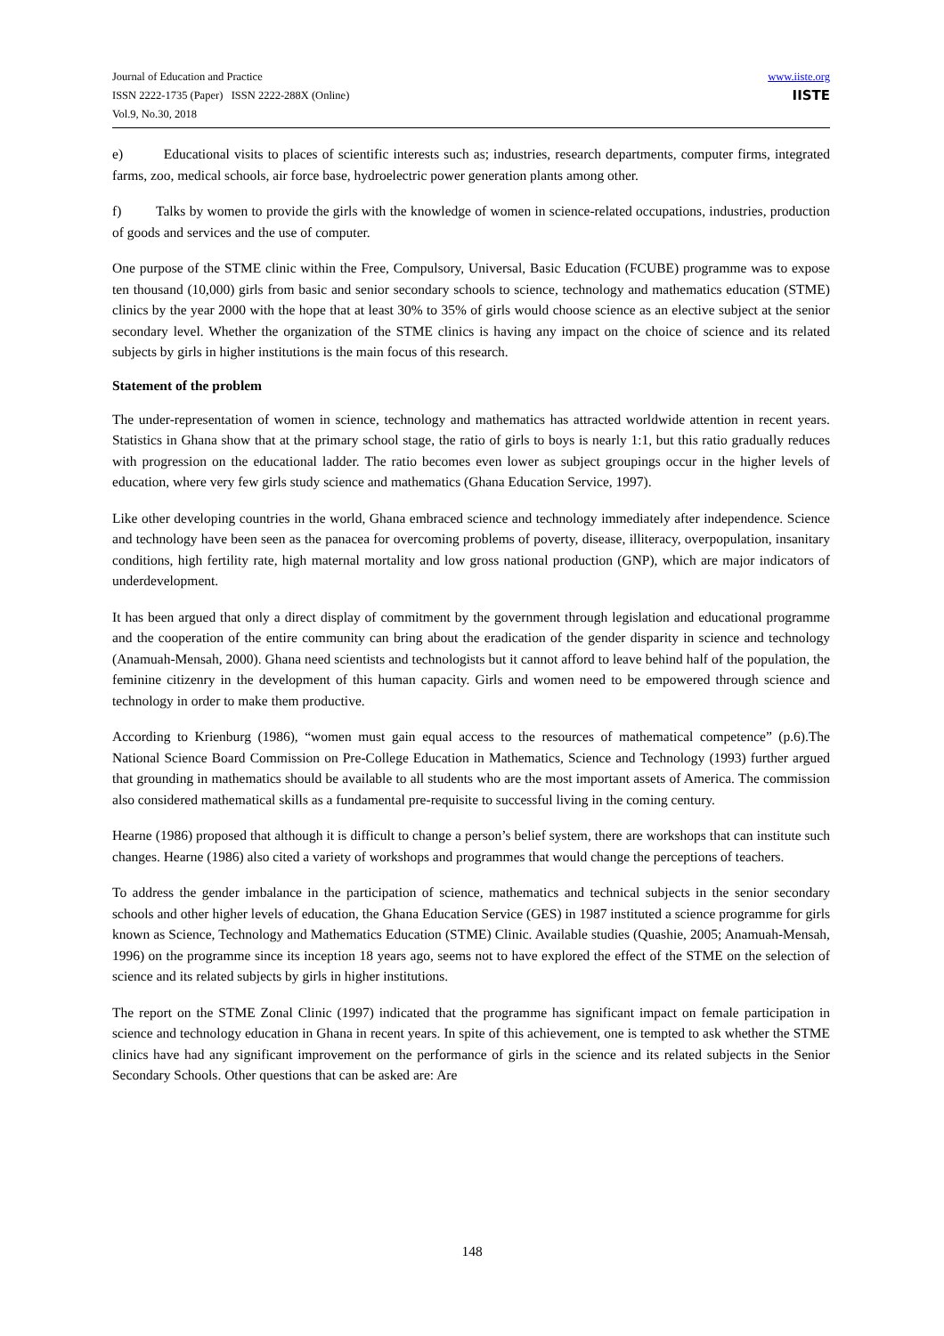Journal of Education and Practice
ISSN 2222-1735 (Paper) ISSN 2222-288X (Online)
Vol.9, No.30, 2018
www.iiste.org
IISTE
e) Educational visits to places of scientific interests such as; industries, research departments, computer firms, integrated farms, zoo, medical schools, air force base, hydroelectric power generation plants among other.
f) Talks by women to provide the girls with the knowledge of women in science-related occupations, industries, production of goods and services and the use of computer.
One purpose of the STME clinic within the Free, Compulsory, Universal, Basic Education (FCUBE) programme was to expose ten thousand (10,000) girls from basic and senior secondary schools to science, technology and mathematics education (STME) clinics by the year 2000 with the hope that at least 30% to 35% of girls would choose science as an elective subject at the senior secondary level. Whether the organization of the STME clinics is having any impact on the choice of science and its related subjects by girls in higher institutions is the main focus of this research.
Statement of the problem
The under-representation of women in science, technology and mathematics has attracted worldwide attention in recent years. Statistics in Ghana show that at the primary school stage, the ratio of girls to boys is nearly 1:1, but this ratio gradually reduces with progression on the educational ladder. The ratio becomes even lower as subject groupings occur in the higher levels of education, where very few girls study science and mathematics (Ghana Education Service, 1997).
Like other developing countries in the world, Ghana embraced science and technology immediately after independence. Science and technology have been seen as the panacea for overcoming problems of poverty, disease, illiteracy, overpopulation, insanitary conditions, high fertility rate, high maternal mortality and low gross national production (GNP), which are major indicators of underdevelopment.
It has been argued that only a direct display of commitment by the government through legislation and educational programme and the cooperation of the entire community can bring about the eradication of the gender disparity in science and technology (Anamuah-Mensah, 2000). Ghana need scientists and technologists but it cannot afford to leave behind half of the population, the feminine citizenry in the development of this human capacity. Girls and women need to be empowered through science and technology in order to make them productive.
According to Krienburg (1986), “women must gain equal access to the resources of mathematical competence” (p.6).The National Science Board Commission on Pre-College Education in Mathematics, Science and Technology (1993) further argued that grounding in mathematics should be available to all students who are the most important assets of America. The commission also considered mathematical skills as a fundamental pre-requisite to successful living in the coming century.
Hearne (1986) proposed that although it is difficult to change a person’s belief system, there are workshops that can institute such changes. Hearne (1986) also cited a variety of workshops and programmes that would change the perceptions of teachers.
To address the gender imbalance in the participation of science, mathematics and technical subjects in the senior secondary schools and other higher levels of education, the Ghana Education Service (GES) in 1987 instituted a science programme for girls known as Science, Technology and Mathematics Education (STME) Clinic. Available studies (Quashie, 2005; Anamuah-Mensah, 1996) on the programme since its inception 18 years ago, seems not to have explored the effect of the STME on the selection of science and its related subjects by girls in higher institutions.
The report on the STME Zonal Clinic (1997) indicated that the programme has significant impact on female participation in science and technology education in Ghana in recent years. In spite of this achievement, one is tempted to ask whether the STME clinics have had any significant improvement on the performance of girls in the science and its related subjects in the Senior Secondary Schools. Other questions that can be asked are: Are
148